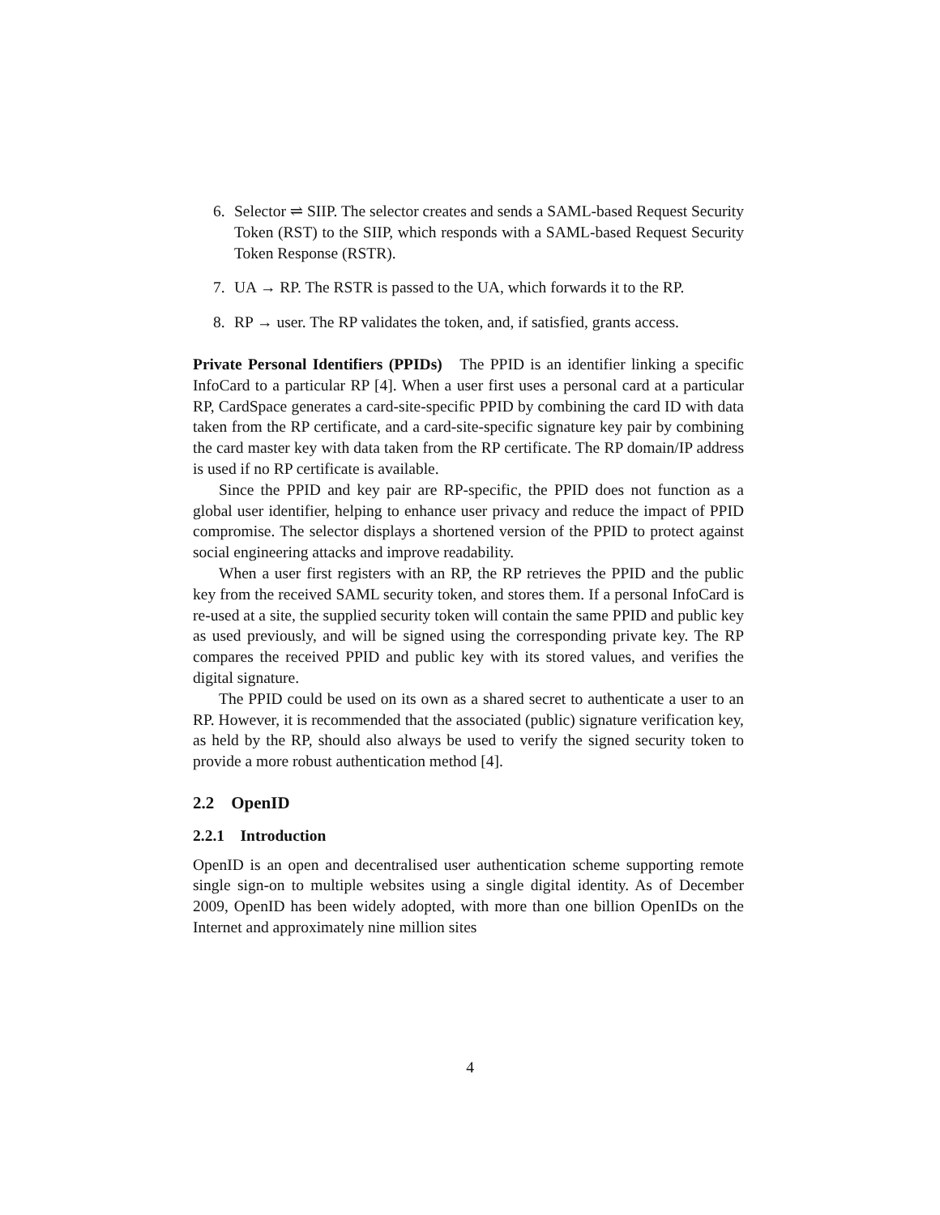6. Selector ⇌ SIIP. The selector creates and sends a SAML-based Request Security Token (RST) to the SIIP, which responds with a SAML-based Request Security Token Response (RSTR).
7. UA → RP. The RSTR is passed to the UA, which forwards it to the RP.
8. RP → user. The RP validates the token, and, if satisfied, grants access.
Private Personal Identifiers (PPIDs) The PPID is an identifier linking a specific InfoCard to a particular RP [4]. When a user first uses a personal card at a particular RP, CardSpace generates a card-site-specific PPID by combining the card ID with data taken from the RP certificate, and a card-site-specific signature key pair by combining the card master key with data taken from the RP certificate. The RP domain/IP address is used if no RP certificate is available.
Since the PPID and key pair are RP-specific, the PPID does not function as a global user identifier, helping to enhance user privacy and reduce the impact of PPID compromise. The selector displays a shortened version of the PPID to protect against social engineering attacks and improve readability.
When a user first registers with an RP, the RP retrieves the PPID and the public key from the received SAML security token, and stores them. If a personal InfoCard is re-used at a site, the supplied security token will contain the same PPID and public key as used previously, and will be signed using the corresponding private key. The RP compares the received PPID and public key with its stored values, and verifies the digital signature.
The PPID could be used on its own as a shared secret to authenticate a user to an RP. However, it is recommended that the associated (public) signature verification key, as held by the RP, should also always be used to verify the signed security token to provide a more robust authentication method [4].
2.2 OpenID
2.2.1 Introduction
OpenID is an open and decentralised user authentication scheme supporting remote single sign-on to multiple websites using a single digital identity. As of December 2009, OpenID has been widely adopted, with more than one billion OpenIDs on the Internet and approximately nine million sites
4